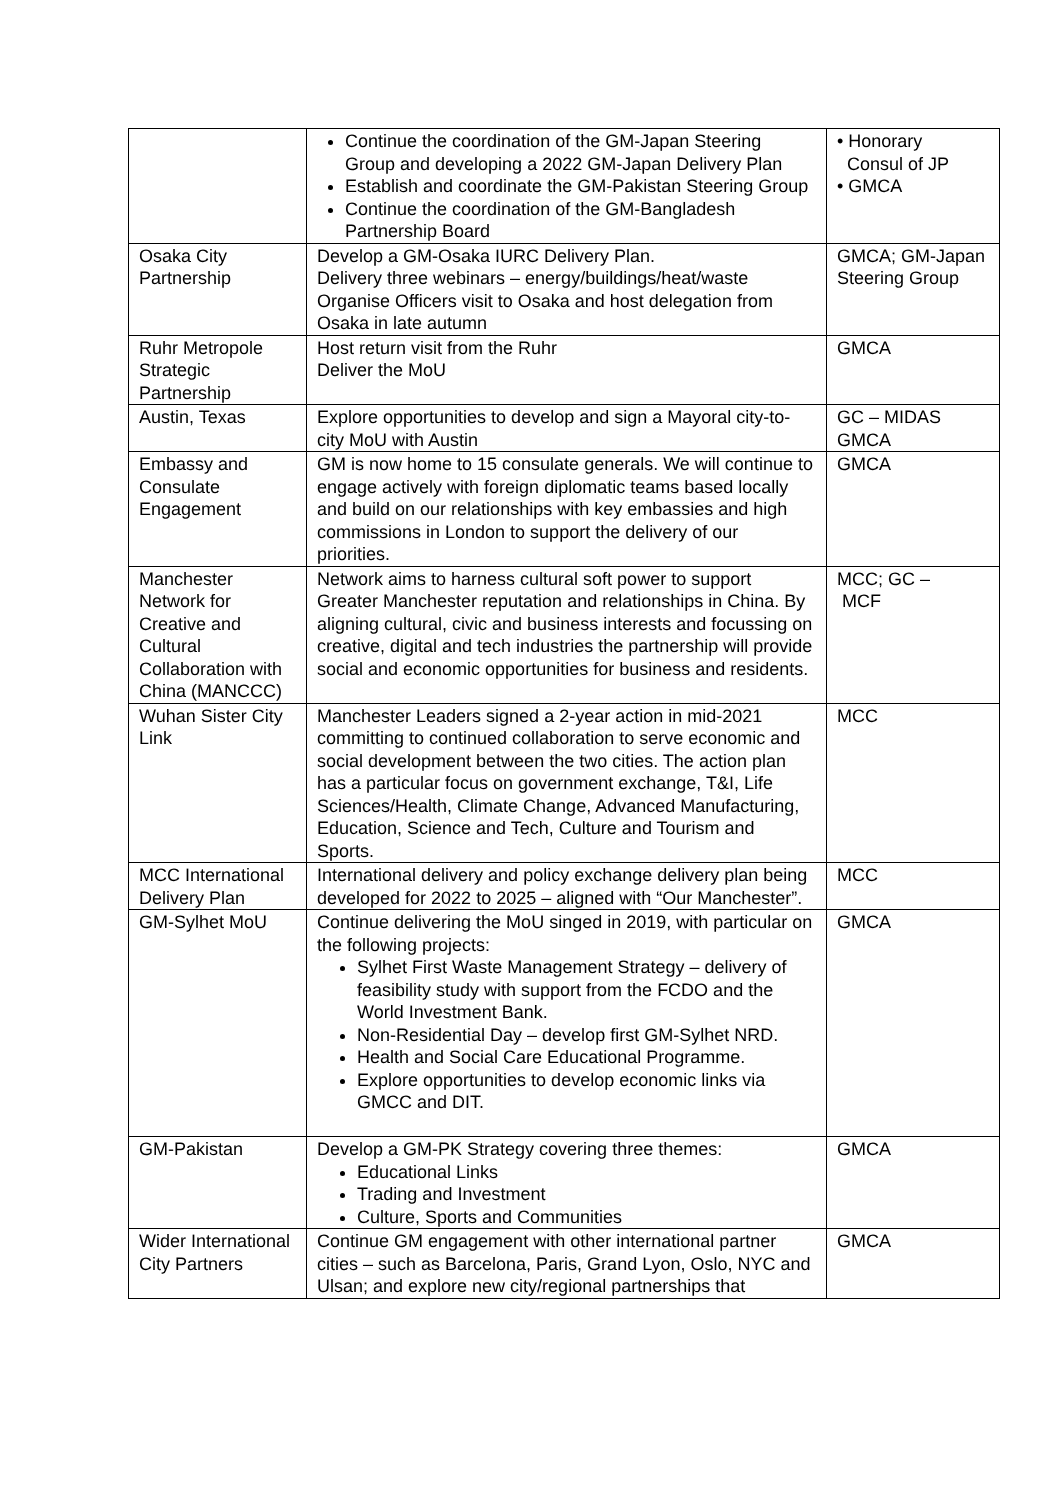| | Continue the coordination of the GM-Japan Steering Group and developing a 2022 GM-Japan Delivery Plan Establish and coordinate the GM-Pakistan Steering Group Continue the coordination of the GM-Bangladesh Partnership Board | • Honorary Consul of JP • GMCA |
| Osaka City Partnership | Develop a GM-Osaka IURC Delivery Plan. Delivery three webinars – energy/buildings/heat/waste Organise Officers visit to Osaka and host delegation from Osaka in late autumn | GMCA; GM-Japan Steering Group |
| Ruhr Metropole Strategic Partnership | Host return visit from the Ruhr Deliver the MoU | GMCA |
| Austin, Texas | Explore opportunities to develop and sign a Mayoral city-to-city MoU with Austin | GC – MIDAS GMCA |
| Embassy and Consulate Engagement | GM is now home to 15 consulate generals. We will continue to engage actively with foreign diplomatic teams based locally and build on our relationships with key embassies and high commissions in London to support the delivery of our priorities. | GMCA |
| Manchester Network for Creative and Cultural Collaboration with China (MANCCC) | Network aims to harness cultural soft power to support Greater Manchester reputation and relationships in China. By aligning cultural, civic and business interests and focussing on creative, digital and tech industries the partnership will provide social and economic opportunities for business and residents. | MCC; GC – MCF |
| Wuhan Sister City Link | Manchester Leaders signed a 2-year action in mid-2021 committing to continued collaboration to serve economic and social development between the two cities. The action plan has a particular focus on government exchange, T&I, Life Sciences/Health, Climate Change, Advanced Manufacturing, Education, Science and Tech, Culture and Tourism and Sports. | MCC |
| MCC International Delivery Plan | International delivery and policy exchange delivery plan being developed for 2022 to 2025 – aligned with “Our Manchester”. | MCC |
| GM-Sylhet MoU | Continue delivering the MoU singed in 2019, with particular on the following projects: Sylhet First Waste Management Strategy – delivery of feasibility study with support from the FCDO and the World Investment Bank. Non-Residential Day – develop first GM-Sylhet NRD. Health and Social Care Educational Programme. Explore opportunities to develop economic links via GMCC and DIT. | GMCA |
| GM-Pakistan | Develop a GM-PK Strategy covering three themes: Educational Links Trading and Investment Culture, Sports and Communities | GMCA |
| Wider International City Partners | Continue GM engagement with other international partner cities – such as Barcelona, Paris, Grand Lyon, Oslo, NYC and Ulsan; and explore new city/regional partnerships that | GMCA |